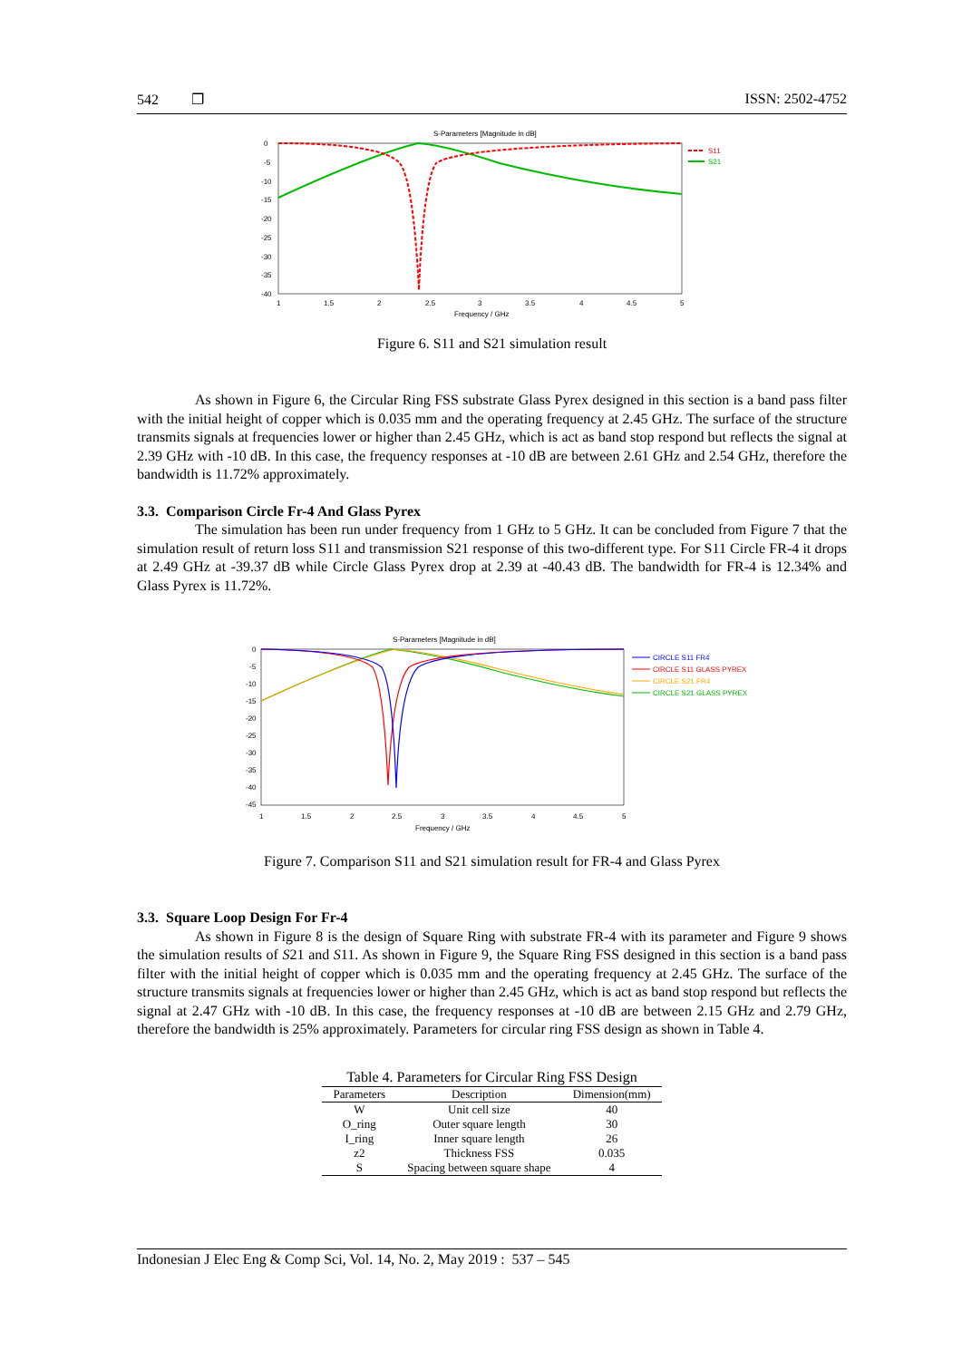542 ❐ ISSN: 2502-4752
S-Parameters [Magnitude in dB]
0
-5
-10
-15
-20
-25
-30
-35
-40
1
1.5
2
2.5
3
3.5
4
4.5
5
Frequency / GHz
S11
S21
Figure 6. S11 and S21 simulation result
As shown in Figure 6, the Circular Ring FSS substrate Glass Pyrex designed in this section is a band pass filter with the initial height of copper which is 0.035 mm and the operating frequency at 2.45 GHz. The surface of the structure transmits signals at frequencies lower or higher than 2.45 GHz, which is act as band stop respond but reflects the signal at 2.39 GHz with -10 dB. In this case, the frequency responses at -10 dB are between 2.61 GHz and 2.54 GHz, therefore the bandwidth is 11.72% approximately.
3.3. Comparison Circle Fr-4 And Glass Pyrex
The simulation has been run under frequency from 1 GHz to 5 GHz. It can be concluded from Figure 7 that the simulation result of return loss S11 and transmission S21 response of this two-different type. For S11 Circle FR-4 it drops at 2.49 GHz at -39.37 dB while Circle Glass Pyrex drop at 2.39 at -40.43 dB. The bandwidth for FR-4 is 12.34% and Glass Pyrex is 11.72%.
S-Parameters [Magnitude in dB]
0
-5
-10
-15
-20
-25
-30
-35
-40
-45
1
1.5
2
2.5
3
3.5
4
4.5
5
Frequency / GHz
CIRCLE S11 FR4
CIRCLE S11 GLASS PYREX
CIRCLE S21 FR4
CIRCLE S21 GLASS PYREX
Figure 7. Comparison S11 and S21 simulation result for FR-4 and Glass Pyrex
3.3. Square Loop Design For Fr-4
As shown in Figure 8 is the design of Square Ring with substrate FR-4 with its parameter and Figure 9 shows the simulation results of S21 and S11. As shown in Figure 9, the Square Ring FSS designed in this section is a band pass filter with the initial height of copper which is 0.035 mm and the operating frequency at 2.45 GHz. The surface of the structure transmits signals at frequencies lower or higher than 2.45 GHz, which is act as band stop respond but reflects the signal at 2.47 GHz with -10 dB. In this case, the frequency responses at -10 dB are between 2.15 GHz and 2.79 GHz, therefore the bandwidth is 25% approximately. Parameters for circular ring FSS design as shown in Table 4.
Table 4. Parameters for Circular Ring FSS Design
| Parameters | Description | Dimension(mm) |
| --- | --- | --- |
| W | Unit cell size | 40 |
| O_ring | Outer square length | 30 |
| I_ring | Inner square length | 26 |
| z2 | Thickness FSS | 0.035 |
| S | Spacing between square shape | 4 |
Indonesian J Elec Eng & Comp Sci, Vol. 14, No. 2, May 2019 : 537 – 545